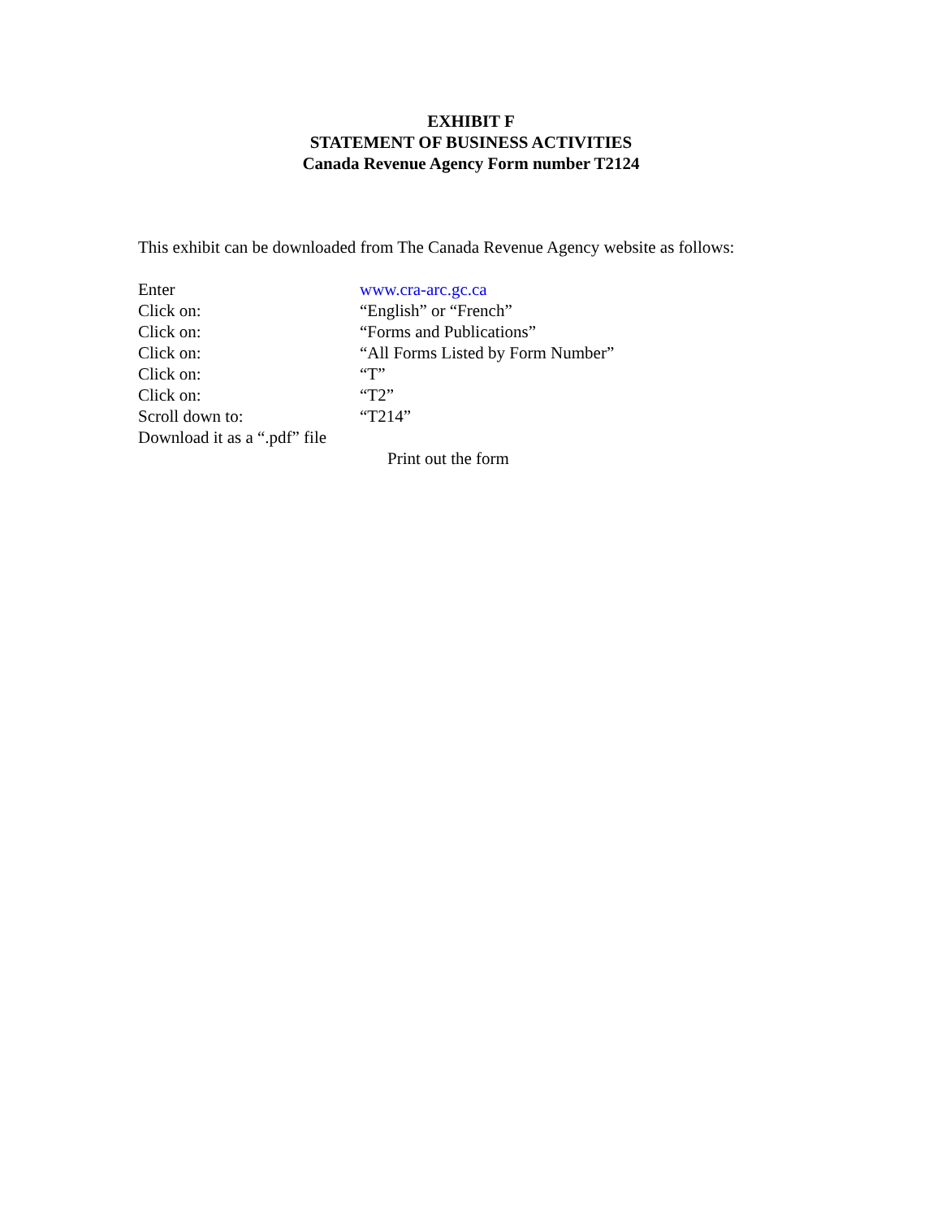EXHIBIT F
STATEMENT OF BUSINESS ACTIVITIES
Canada Revenue Agency Form number T2124
This exhibit can be downloaded from The Canada Revenue Agency website as follows:
Enter www.cra-arc.gc.ca
Click on: “English” or “French”
Click on: “Forms and Publications”
Click on: “All Forms Listed by Form Number”
Click on: “T”
Click on: “T2”
Scroll down to: “T214”
Download it as a “.pdf” file
Print out the form